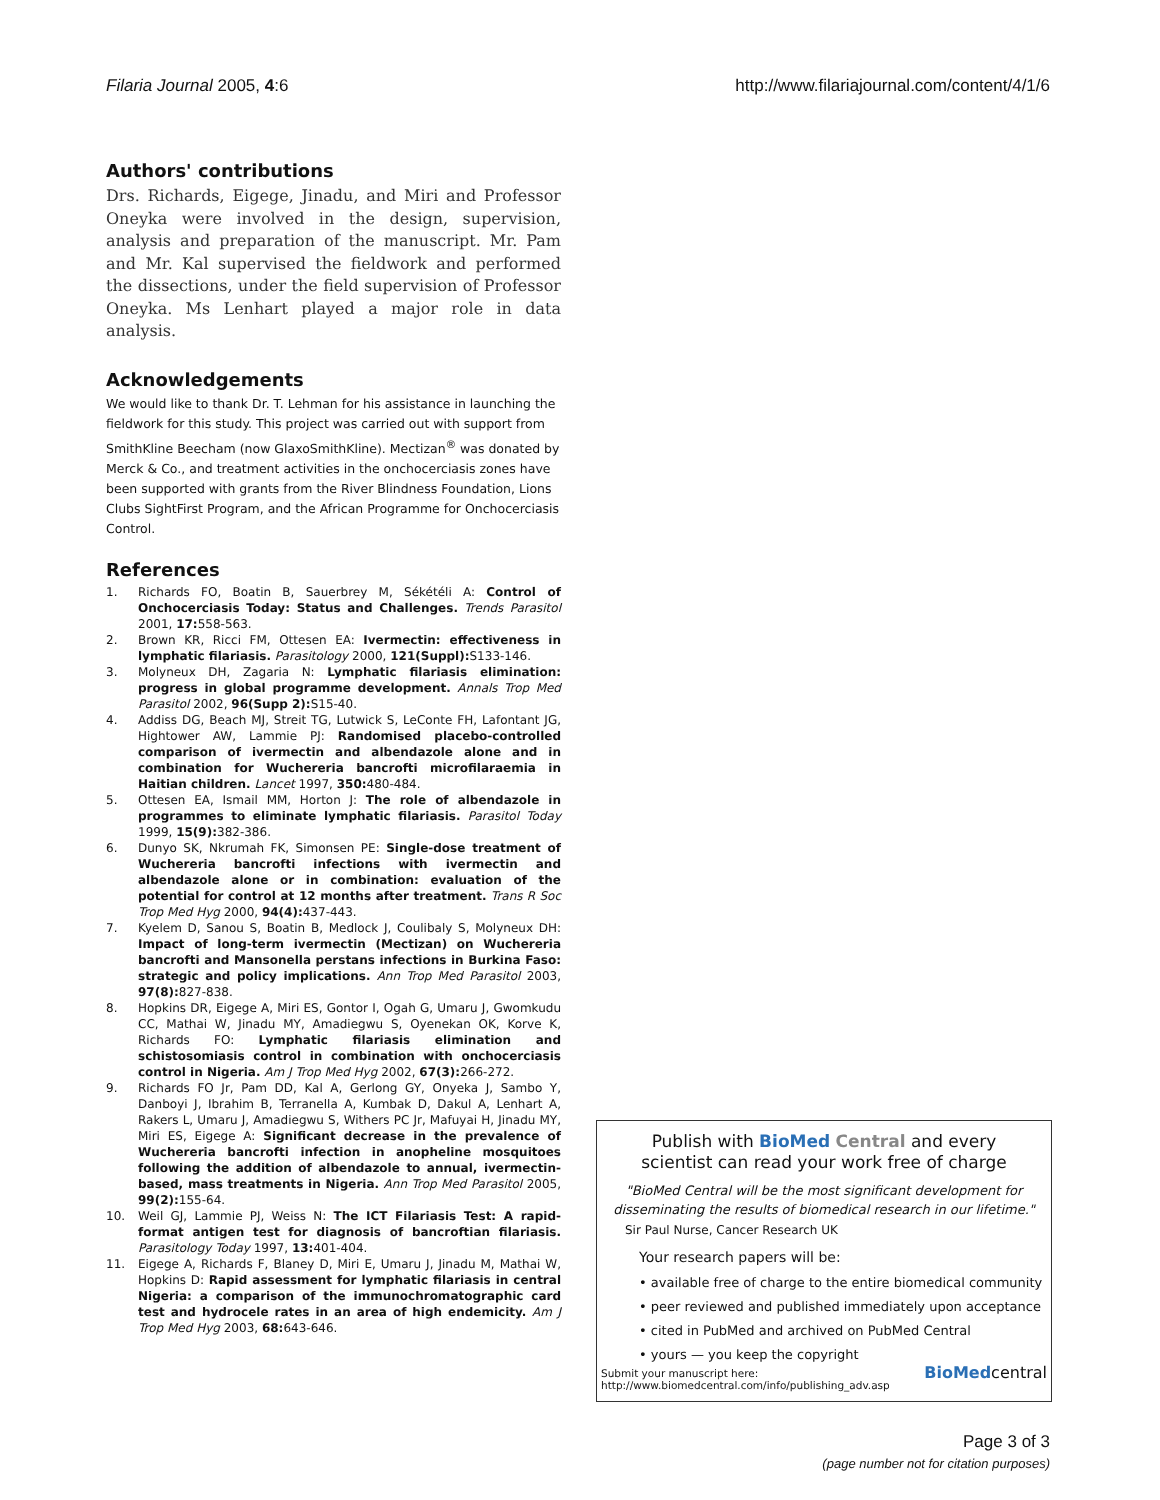Filaria Journal 2005, 4:6 http://www.filariajournal.com/content/4/1/6
Authors' contributions
Drs. Richards, Eigege, Jinadu, and Miri and Professor Oneyka were involved in the design, supervision, analysis and preparation of the manuscript. Mr. Pam and Mr. Kal supervised the fieldwork and performed the dissections, under the field supervision of Professor Oneyka. Ms Lenhart played a major role in data analysis.
Acknowledgements
We would like to thank Dr. T. Lehman for his assistance in launching the fieldwork for this study. This project was carried out with support from SmithKline Beecham (now GlaxoSmithKline). Mectizan<sup>®</sup> was donated by Merck & Co., and treatment activities in the onchocerciasis zones have been supported with grants from the River Blindness Foundation, Lions Clubs SightFirst Program, and the African Programme for Onchocerciasis Control.
References
1. Richards FO, Boatin B, Sauerbrey M, Sékétéli A: Control of Onchocerciasis Today: Status and Challenges. Trends Parasitol 2001, 17: 558-563.
2. Brown KR, Ricci FM, Ottesen EA: Ivermectin: effectiveness in lymphatic filariasis. Parasitology 2000, 121(Suppl): S133-146.
3. Molyneux DH, Zagaria N: Lymphatic filariasis elimination: progress in global programme development. Annals Trop Med Parasitol 2002, 96(Supp 2): S15-40.
4. Addiss DG, Beach MJ, Streit TG, Lutwick S, LeConte FH, Lafontant JG, Hightower AW, Lammie PJ: Randomised placebo-controlled comparison of ivermectin and albendazole alone and in combination for Wuchereria bancrofti microfilaraemia in Haitian children. Lancet 1997, 350: 480-484.
5. Ottesen EA, Ismail MM, Horton J: The role of albendazole in programmes to eliminate lymphatic filariasis. Parasitol Today 1999, 15(9): 382-386.
6. Dunyo SK, Nkrumah FK, Simonsen PE: Single-dose treatment of Wuchereria bancrofti infections with ivermectin and albendazole alone or in combination: evaluation of the potential for control at 12 months after treatment. Trans R Soc Trop Med Hyg 2000, 94(4): 437-443.
7. Kyelem D, Sanou S, Boatin B, Medlock J, Coulibaly S, Molyneux DH: Impact of long-term ivermectin (Mectizan) on Wuchereria bancrofti and Mansonella perstans infections in Burkina Faso: strategic and policy implications. Ann Trop Med Parasitol 2003, 97(8): 827-838.
8. Hopkins DR, Eigege A, Miri ES, Gontor I, Ogah G, Umaru J, Gwomkudu CC, Mathai W, Jinadu MY, Amadiegwu S, Oyenekan OK, Korve K, Richards FO: Lymphatic filariasis elimination and schistosomiasis control in combination with onchocerciasis control in Nigeria. Am J Trop Med Hyg 2002, 67(3): 266-272.
9. Richards FO Jr, Pam DD, Kal A, Gerlong GY, Onyeka J, Sambo Y, Danboyi J, Ibrahim B, Terranella A, Kumbak D, Dakul A, Lenhart A, Rakers L, Umaru J, Amadiegwu S, Withers PC Jr, Mafuyai H, Jinadu MY, Miri ES, Eigege A: Significant decrease in the prevalence of Wuchereria bancrofti infection in anopheline mosquitoes following the addition of albendazole to annual, ivermectin-based, mass treatments in Nigeria. Ann Trop Med Parasitol 2005, 99(2): 155-64.
10. Weil GJ, Lammie PJ, Weiss N: The ICT Filariasis Test: A rapid-format antigen test for diagnosis of bancroftian filariasis. Parasitology Today 1997, 13: 401-404.
11. Eigege A, Richards F, Blaney D, Miri E, Umaru J, Jinadu M, Mathai W, Hopkins D: Rapid assessment for lymphatic filariasis in central Nigeria: a comparison of the immunochromatographic card test and hydrocele rates in an area of high endemicity. Am J Trop Med Hyg 2003, 68: 643-646.
Publish with BioMed Central and every
scientist can read your work free of charge
"BioMed Central will be the most significant development for disseminating the results of biomedical research in our lifetime."
Sir Paul Nurse, Cancer Research UK
Your research papers will be:
• available free of charge to the entire biomedical community
• peer reviewed and published immediately upon acceptance
• cited in PubMed and archived on PubMed Central
• yours — you keep the copyright
Submit your manuscript here:
http://www.biomedcentral.com/info/publishing_adv.asp BioMedcentral
Page 3 of 3
(page number not for citation purposes)